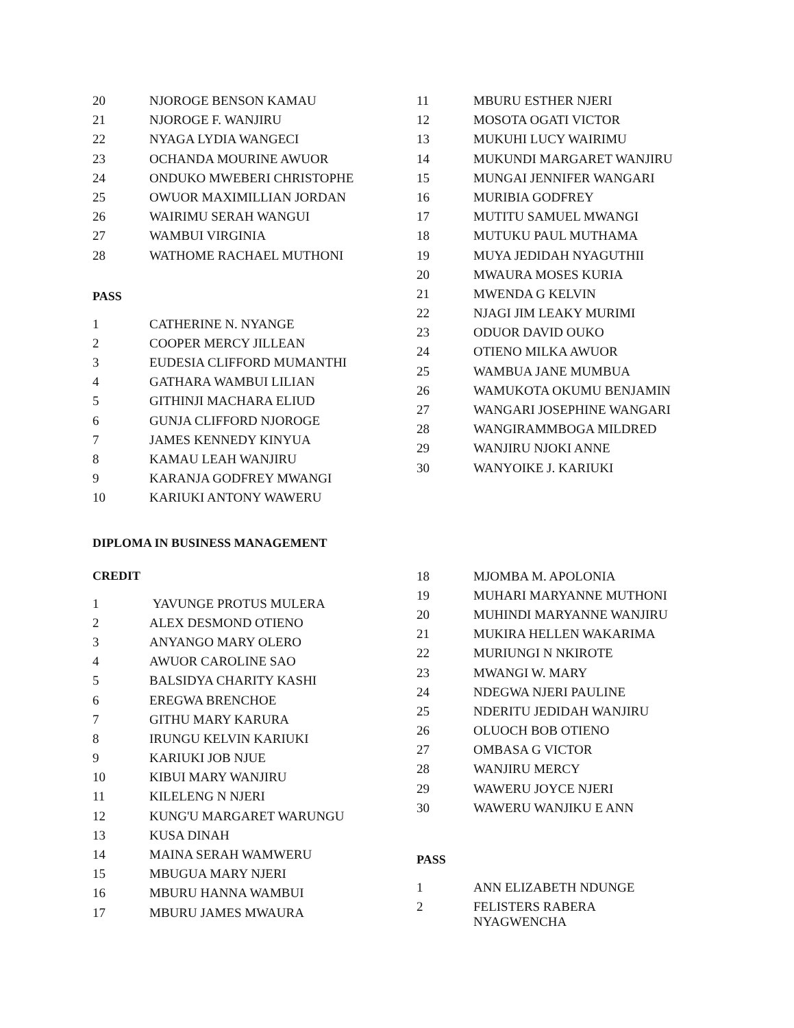| 20 | NJOROGE BENSON KAMAU |
| 21 | NJOROGE F. WANJIRU |
| 22 | NYAGA LYDIA WANGECI |
| 23 | OCHANDA MOURINE AWUOR |
| 24 | ONDUKO MWEBERI CHRISTOPHE |
| 25 | OWUOR MAXIMILLIAN JORDAN |
| 26 | WAIRIMU SERAH WANGUI |
| 27 | WAMBUI VIRGINIA |
| 28 | WATHOME RACHAEL MUTHONI |
PASS
| 1 | CATHERINE N. NYANGE |
| 2 | COOPER MERCY JILLEAN |
| 3 | EUDESIA CLIFFORD MUMANTHI |
| 4 | GATHARA WAMBUI LILIAN |
| 5 | GITHINJI MACHARA ELIUD |
| 6 | GUNJA CLIFFORD NJOROGE |
| 7 | JAMES KENNEDY KINYUA |
| 8 | KAMAU LEAH WANJIRU |
| 9 | KARANJA GODFREY MWANGI |
| 10 | KARIUKI ANTONY WAWERU |
| 11 | MBURU ESTHER NJERI |
| 12 | MOSOTA OGATI VICTOR |
| 13 | MUKUHI LUCY WAIRIMU |
| 14 | MUKUNDI MARGARET WANJIRU |
| 15 | MUNGAI JENNIFER WANGARI |
| 16 | MURIBIA GODFREY |
| 17 | MUTITU SAMUEL MWANGI |
| 18 | MUTUKU PAUL MUTHAMA |
| 19 | MUYA JEDIDAH NYAGUTHII |
| 20 | MWAURA MOSES KURIA |
| 21 | MWENDA G KELVIN |
| 22 | NJAGI JIM LEAKY MURIMI |
| 23 | ODUOR DAVID OUKO |
| 24 | OTIENO MILKA AWUOR |
| 25 | WAMBUA JANE MUMBUA |
| 26 | WAMUKOTA OKUMU BENJAMIN |
| 27 | WANGARI JOSEPHINE WANGARI |
| 28 | WANGIRAMMBOGA MILDRED |
| 29 | WANJIRU NJOKI ANNE |
| 30 | WANYOIKE J. KARIUKI |
DIPLOMA IN BUSINESS MANAGEMENT
CREDIT
| 1 | YAVUNGE PROTUS MULERA |
| 2 | ALEX DESMOND OTIENO |
| 3 | ANYANGO MARY OLERO |
| 4 | AWUOR CAROLINE SAO |
| 5 | BALSIDYA CHARITY KASHI |
| 6 | EREGWA BRENCHOE |
| 7 | GITHU MARY KARURA |
| 8 | IRUNGU KELVIN KARIUKI |
| 9 | KARIUKI JOB NJUE |
| 10 | KIBUI MARY WANJIRU |
| 11 | KILELENG N NJERI |
| 12 | KUNG'U MARGARET WARUNGU |
| 13 | KUSA DINAH |
| 14 | MAINA SERAH WAMWERU |
| 15 | MBUGUA MARY NJERI |
| 16 | MBURU HANNA WAMBUI |
| 17 | MBURU JAMES MWAURA |
| 18 | MJOMBA M. APOLONIA |
| 19 | MUHARI MARYANNE MUTHONI |
| 20 | MUHINDI MARYANNE WANJIRU |
| 21 | MUKIRA HELLEN WAKARIMA |
| 22 | MURIUNGI N NKIROTE |
| 23 | MWANGI W. MARY |
| 24 | NDEGWA NJERI PAULINE |
| 25 | NDERITU JEDIDAH WANJIRU |
| 26 | OLUOCH BOB OTIENO |
| 27 | OMBASA G VICTOR |
| 28 | WANJIRU MERCY |
| 29 | WAWERU JOYCE NJERI |
| 30 | WAWERU WANJIKU E ANN |
PASS
| 1 | ANN ELIZABETH NDUNGE |
| 2 | FELISTERS RABERA NYAGWENCHA |